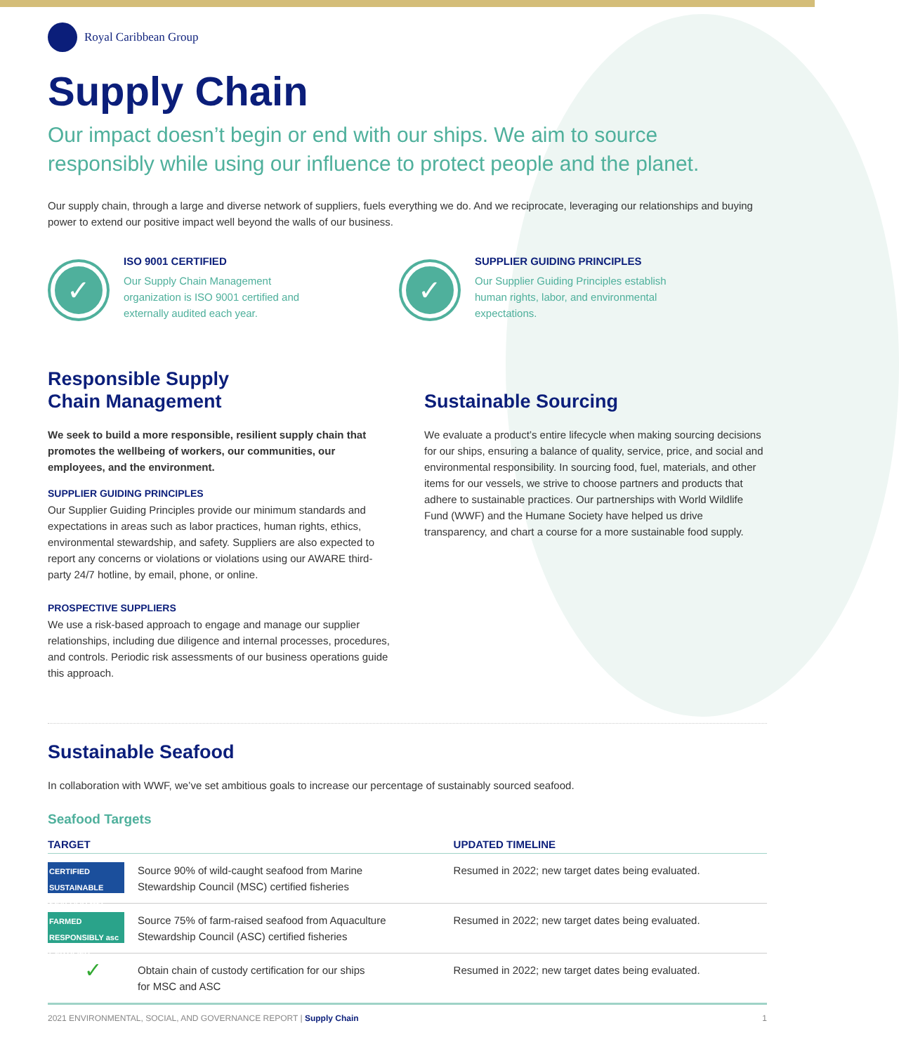Royal Caribbean Group
Supply Chain
Our impact doesn’t begin or end with our ships. We aim to source responsibly while using our influence to protect people and the planet.
Our supply chain, through a large and diverse network of suppliers, fuels everything we do. And we reciprocate, leveraging our relationships and buying power to extend our positive impact well beyond the walls of our business.
✓
ISO 9001 CERTIFIED
Our Supply Chain Management
organization is ISO 9001 certified and
externally audited each year.
✓
SUPPLIER GUIDING PRINCIPLES
Our Supplier Guiding Principles establish
human rights, labor, and environmental
expectations.
Responsible Supply
Chain Management
We seek to build a more responsible, resilient supply chain that promotes the wellbeing of workers, our communities, our employees, and the environment.
SUPPLIER GUIDING PRINCIPLES
Our Supplier Guiding Principles provide our minimum standards and expectations in areas such as labor practices, human rights, ethics, environmental stewardship, and safety. Suppliers are also expected to report any concerns or violations or violations using our AWARE third-party 24/7 hotline, by email, phone, or online.
PROSPECTIVE SUPPLIERS
We use a risk-based approach to engage and manage our supplier relationships, including due diligence and internal processes, procedures, and controls. Periodic risk assessments of our business operations guide this approach.
Sustainable Sourcing
We evaluate a product’s entire lifecycle when making sourcing decisions for our ships, ensuring a balance of quality, service, price, and social and environmental responsibility. In sourcing food, fuel, materials, and other items for our vessels, we strive to choose partners and products that adhere to sustainable practices. Our partnerships with World Wildlife Fund (WWF) and the Humane Society have helped us drive transparency, and chart a course for a more sustainable food supply.
Sustainable Seafood
In collaboration with WWF, we’ve set ambitious goals to increase our percentage of sustainably sourced seafood.
Seafood Targets
| TARGET | | UPDATED TIMELINE |
| --- | --- | --- |
| CERTIFIED SUSTAINABLE SEAFOOD MSC | Source 90% of wild-caught seafood from Marine Stewardship Council (MSC) certified fisheries | Resumed in 2022; new target dates being evaluated. |
| FARMED RESPONSIBLY asc CERTIFIED | Source 75% of farm-raised seafood from Aquaculture Stewardship Council (ASC) certified fisheries | Resumed in 2022; new target dates being evaluated. |
| ✓ | Obtain chain of custody certification for our ships for MSC and ASC | Resumed in 2022; new target dates being evaluated. |
2021 ENVIRONMENTAL, SOCIAL, AND GOVERNANCE REPORT | Supply Chain 1